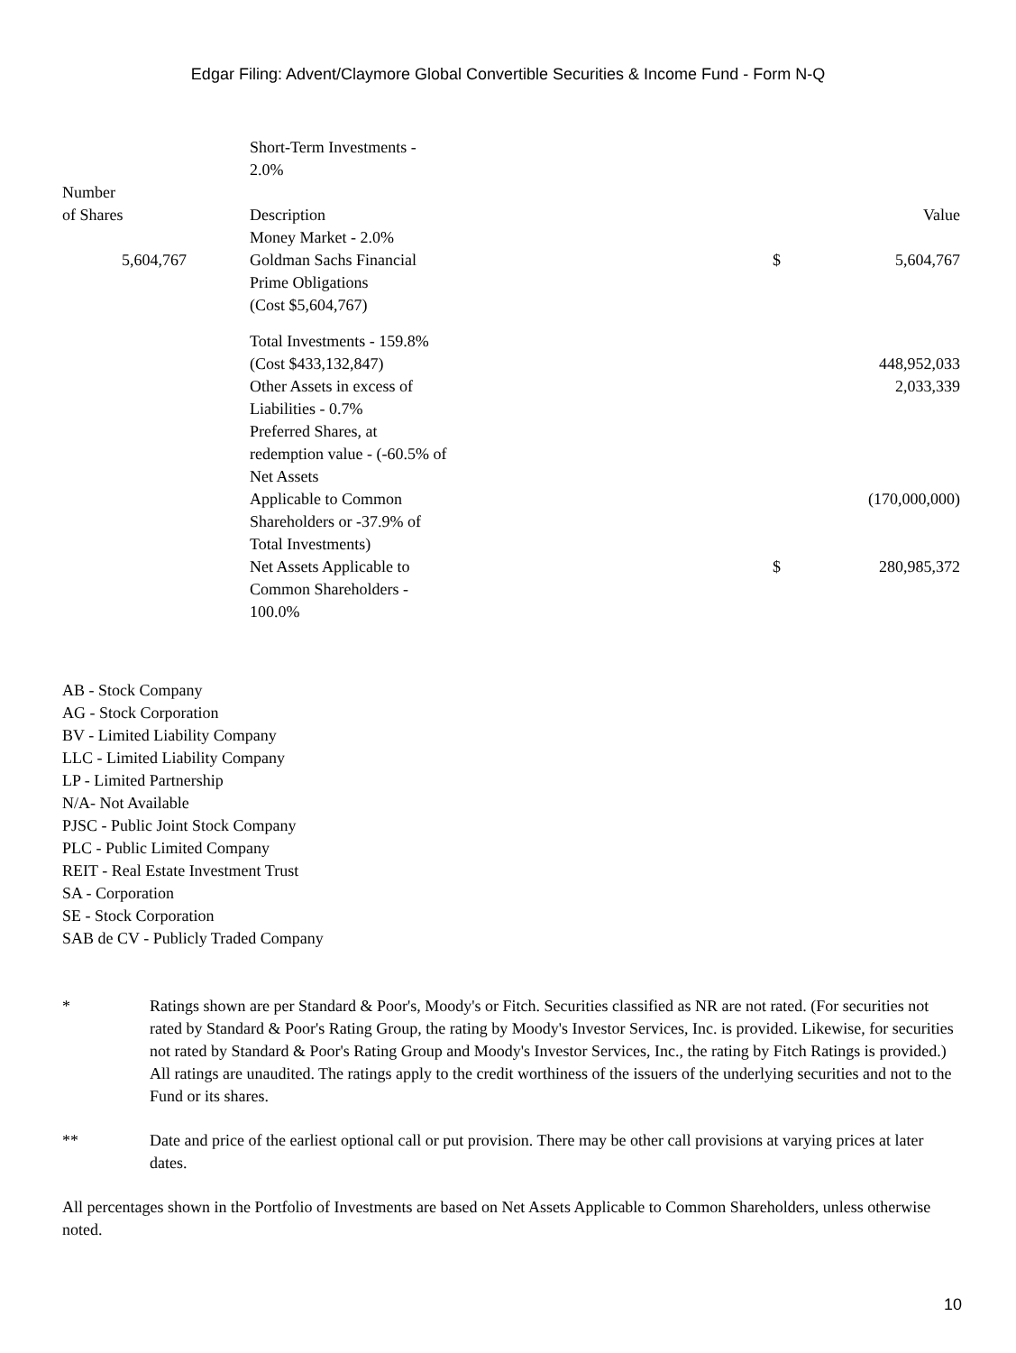Edgar Filing: Advent/Claymore Global Convertible Securities & Income Fund - Form N-Q
| | Short-Term Investments - 2.0% | | |
| Number of Shares | Description | | Value |
| | Money Market - 2.0% | | |
| 5,604,767 | Goldman Sachs Financial Prime Obligations (Cost $5,604,767) | $ | 5,604,767 |
| | Total Investments - 159.8% (Cost $433,132,847) | | 448,952,033 |
| | Other Assets in excess of Liabilities - 0.7% | | 2,033,339 |
| | Preferred Shares, at redemption value - (-60.5% of Net Assets Applicable to Common Shareholders or -37.9% of Total Investments) | | (170,000,000) |
| | Net Assets Applicable to Common Shareholders - 100.0% | $ | 280,985,372 |
AB - Stock Company
AG - Stock Corporation
BV - Limited Liability Company
LLC - Limited Liability Company
LP - Limited Partnership
N/A- Not Available
PJSC - Public Joint Stock Company
PLC - Public Limited Company
REIT - Real Estate Investment Trust
SA - Corporation
SE - Stock Corporation
SAB de CV - Publicly Traded Company
* Ratings shown are per Standard & Poor's, Moody's or Fitch. Securities classified as NR are not rated. (For securities not rated by Standard & Poor's Rating Group, the rating by Moody's Investor Services, Inc. is provided. Likewise, for securities not rated by Standard & Poor's Rating Group and Moody's Investor Services, Inc., the rating by Fitch Ratings is provided.) All ratings are unaudited. The ratings apply to the credit worthiness of the issuers of the underlying securities and not to the Fund or its shares.
** Date and price of the earliest optional call or put provision. There may be other call provisions at varying prices at later dates.
All percentages shown in the Portfolio of Investments are based on Net Assets Applicable to Common Shareholders, unless otherwise noted.
10